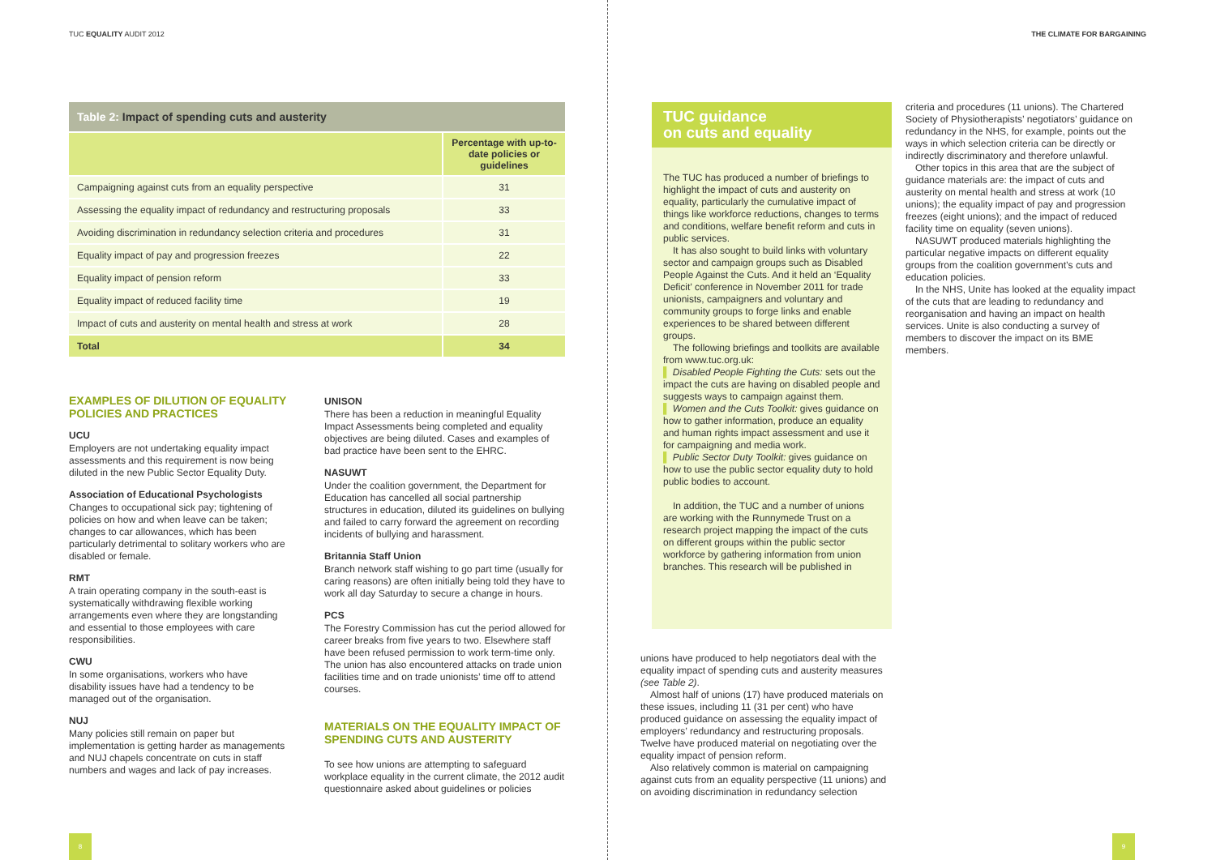TUC EQUALITY AUDIT 2012
Table 2: Impact of spending cuts and austerity
| | Percentage with up-to-date policies or guidelines |
| --- | --- |
| Campaigning against cuts from an equality perspective | 31 |
| Assessing the equality impact of redundancy and restructuring proposals | 33 |
| Avoiding discrimination in redundancy selection criteria and procedures | 31 |
| Equality impact of pay and progression freezes | 22 |
| Equality impact of pension reform | 33 |
| Equality impact of reduced facility time | 19 |
| Impact of cuts and austerity on mental health and stress at work | 28 |
| Total | 34 |
EXAMPLES OF DILUTION OF EQUALITY POLICIES AND PRACTICES
UCU
Employers are not undertaking equality impact assessments and this requirement is now being diluted in the new Public Sector Equality Duty.
Association of Educational Psychologists
Changes to occupational sick pay; tightening of policies on how and when leave can be taken; changes to car allowances, which has been particularly detrimental to solitary workers who are disabled or female.
RMT
A train operating company in the south-east is systematically withdrawing flexible working arrangements even where they are longstanding and essential to those employees with care responsibilities.
CWU
In some organisations, workers who have disability issues have had a tendency to be managed out of the organisation.
NUJ
Many policies still remain on paper but implementation is getting harder as managements and NUJ chapels concentrate on cuts in staff numbers and wages and lack of pay increases.
UNISON
There has been a reduction in meaningful Equality Impact Assessments being completed and equality objectives are being diluted. Cases and examples of bad practice have been sent to the EHRC.
NASUWT
Under the coalition government, the Department for Education has cancelled all social partnership structures in education, diluted its guidelines on bullying and failed to carry forward the agreement on recording incidents of bullying and harassment.
Britannia Staff Union
Branch network staff wishing to go part time (usually for caring reasons) are often initially being told they have to work all day Saturday to secure a change in hours.
PCS
The Forestry Commission has cut the period allowed for career breaks from five years to two. Elsewhere staff have been refused permission to work term-time only. The union has also encountered attacks on trade union facilities time and on trade unionists’ time off to attend courses.
MATERIALS ON THE EQUALITY IMPACT OF SPENDING CUTS AND AUSTERITY
To see how unions are attempting to safeguard workplace equality in the current climate, the 2012 audit questionnaire asked about guidelines or policies
8
THE CLIMATE FOR BARGAINING
TUC guidance
on cuts and equality
The TUC has produced a number of briefings to highlight the impact of cuts and austerity on equality, particularly the cumulative impact of things like workforce reductions, changes to terms and conditions, welfare benefit reform and cuts in public services.
It has also sought to build links with voluntary sector and campaign groups such as Disabled People Against the Cuts. And it held an ‘Equality Deficit’ conference in November 2011 for trade unionists, campaigners and voluntary and community groups to forge links and enable experiences to be shared between different groups.
The following briefings and toolkits are available from www.tuc.org.uk:
▌ Disabled People Fighting the Cuts: sets out the impact the cuts are having on disabled people and suggests ways to campaign against them.
▌ Women and the Cuts Toolkit: gives guidance on how to gather information, produce an equality and human rights impact assessment and use it for campaigning and media work.
▌ Public Sector Duty Toolkit: gives guidance on how to use the public sector equality duty to hold public bodies to account.
In addition, the TUC and a number of unions are working with the Runnymede Trust on a research project mapping the impact of the cuts on different groups within the public sector workforce by gathering information from union branches. This research will be published in
unions have produced to help negotiators deal with the equality impact of spending cuts and austerity measures (see Table 2).
Almost half of unions (17) have produced materials on these issues, including 11 (31 per cent) who have produced guidance on assessing the equality impact of employers’ redundancy and restructuring proposals. Twelve have produced material on negotiating over the equality impact of pension reform.
Also relatively common is material on campaigning against cuts from an equality perspective (11 unions) and on avoiding discrimination in redundancy selection
criteria and procedures (11 unions). The Chartered Society of Physiotherapists’ negotiators’ guidance on redundancy in the NHS, for example, points out the ways in which selection criteria can be directly or indirectly discriminatory and therefore unlawful.
Other topics in this area that are the subject of guidance materials are: the impact of cuts and austerity on mental health and stress at work (10 unions); the equality impact of pay and progression freezes (eight unions); and the impact of reduced facility time on equality (seven unions).
NASUWT produced materials highlighting the particular negative impacts on different equality groups from the coalition government’s cuts and education policies.
In the NHS, Unite has looked at the equality impact of the cuts that are leading to redundancy and reorganisation and having an impact on health services. Unite is also conducting a survey of members to discover the impact on its BME members.
9